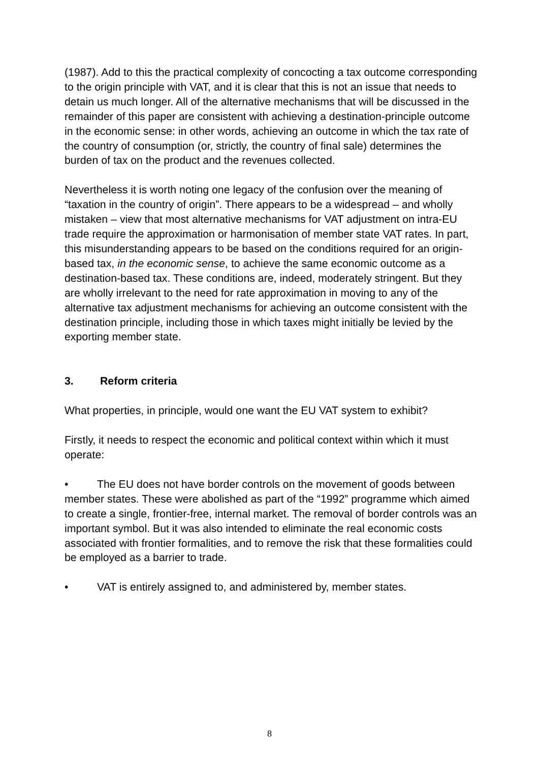(1987). Add to this the practical complexity of concocting a tax outcome corresponding to the origin principle with VAT, and it is clear that this is not an issue that needs to detain us much longer. All of the alternative mechanisms that will be discussed in the remainder of this paper are consistent with achieving a destination-principle outcome in the economic sense: in other words, achieving an outcome in which the tax rate of the country of consumption (or, strictly, the country of final sale) determines the burden of tax on the product and the revenues collected.
Nevertheless it is worth noting one legacy of the confusion over the meaning of “taxation in the country of origin”. There appears to be a widespread – and wholly mistaken – view that most alternative mechanisms for VAT adjustment on intra-EU trade require the approximation or harmonisation of member state VAT rates. In part, this misunderstanding appears to be based on the conditions required for an origin-based tax, in the economic sense, to achieve the same economic outcome as a destination-based tax. These conditions are, indeed, moderately stringent. But they are wholly irrelevant to the need for rate approximation in moving to any of the alternative tax adjustment mechanisms for achieving an outcome consistent with the destination principle, including those in which taxes might initially be levied by the exporting member state.
3. Reform criteria
What properties, in principle, would one want the EU VAT system to exhibit?
Firstly, it needs to respect the economic and political context within which it must operate:
• The EU does not have border controls on the movement of goods between member states. These were abolished as part of the “1992” programme which aimed to create a single, frontier-free, internal market. The removal of border controls was an important symbol. But it was also intended to eliminate the real economic costs associated with frontier formalities, and to remove the risk that these formalities could be employed as a barrier to trade.
• VAT is entirely assigned to, and administered by, member states.
8